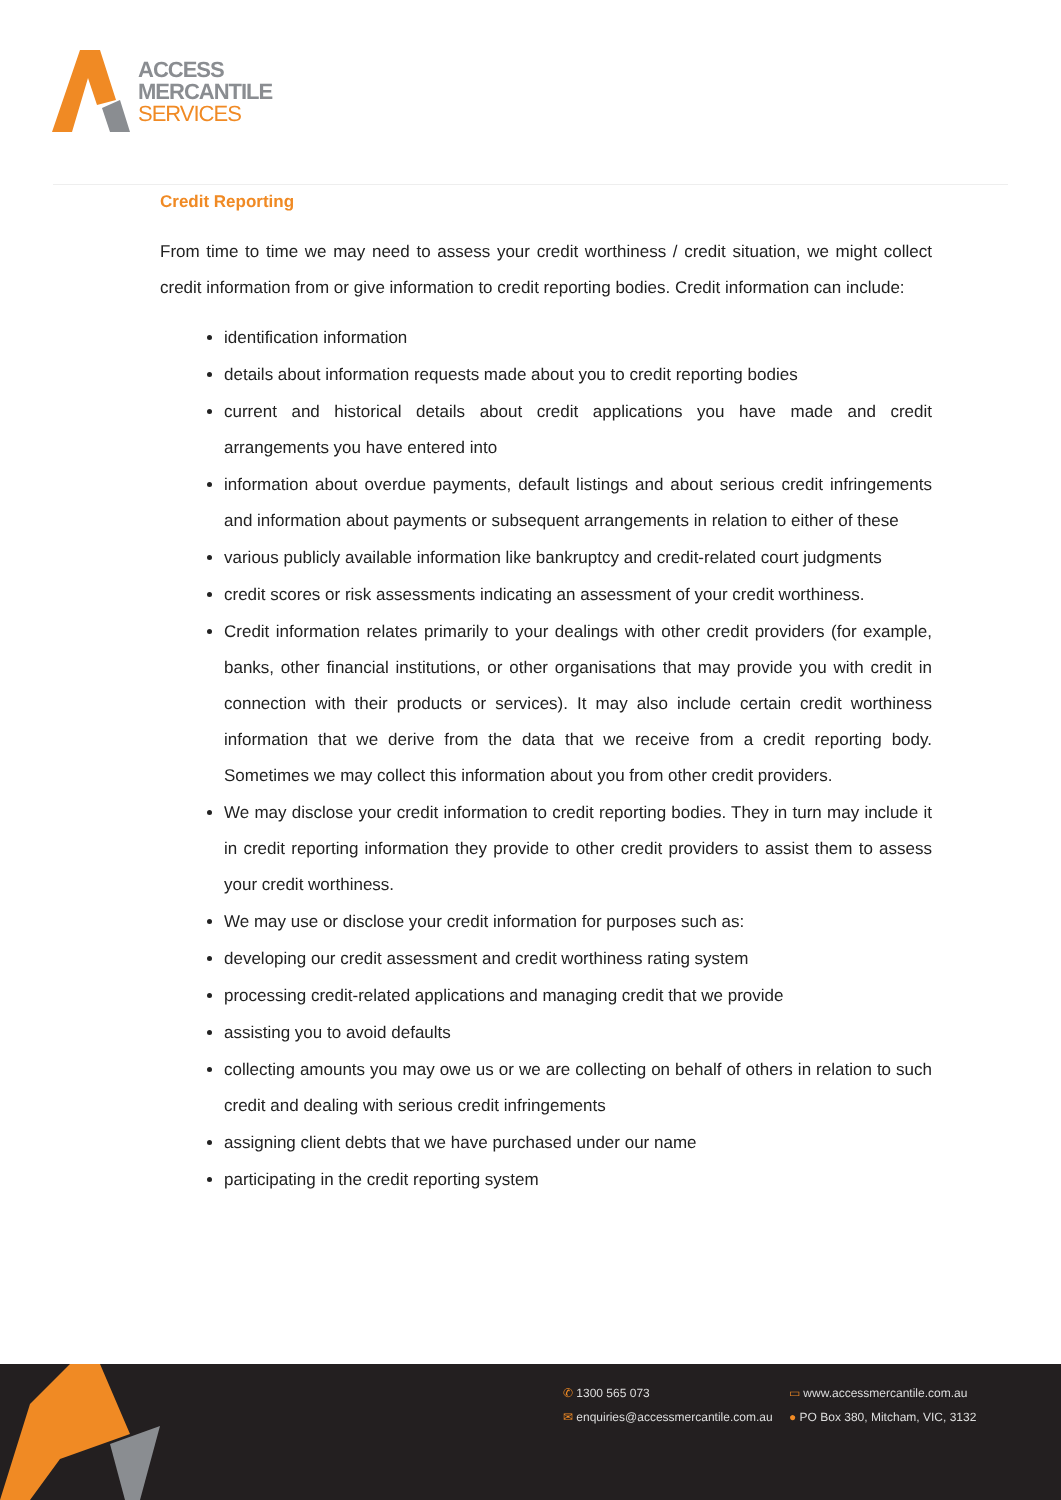ACCESS
MERCANTILE
SERVICES
Credit Reporting
From time to time we may need to assess your credit worthiness / credit situation, we might collect credit information from or give information to credit reporting bodies. Credit information can include:
identification information
details about information requests made about you to credit reporting bodies
current and historical details about credit applications you have made and credit arrangements you have entered into
information about overdue payments, default listings and about serious credit infringements and information about payments or subsequent arrangements in relation to either of these
various publicly available information like bankruptcy and credit-related court judgments
credit scores or risk assessments indicating an assessment of your credit worthiness.
Credit information relates primarily to your dealings with other credit providers (for example, banks, other financial institutions, or other organisations that may provide you with credit in connection with their products or services). It may also include certain credit worthiness information that we derive from the data that we receive from a credit reporting body. Sometimes we may collect this information about you from other credit providers.
We may disclose your credit information to credit reporting bodies. They in turn may include it in credit reporting information they provide to other credit providers to assist them to assess your credit worthiness.
We may use or disclose your credit information for purposes such as:
developing our credit assessment and credit worthiness rating system
processing credit-related applications and managing credit that we provide
assisting you to avoid defaults
collecting amounts you may owe us or we are collecting on behalf of others in relation to such credit and dealing with serious credit infringements
assigning client debts that we have purchased under our name
participating in the credit reporting system
✆ 1300 565 073
▭ www.accessmercantile.com.au
✉ enquiries@accessmercantile.com.au
● PO Box 380, Mitcham, VIC, 3132